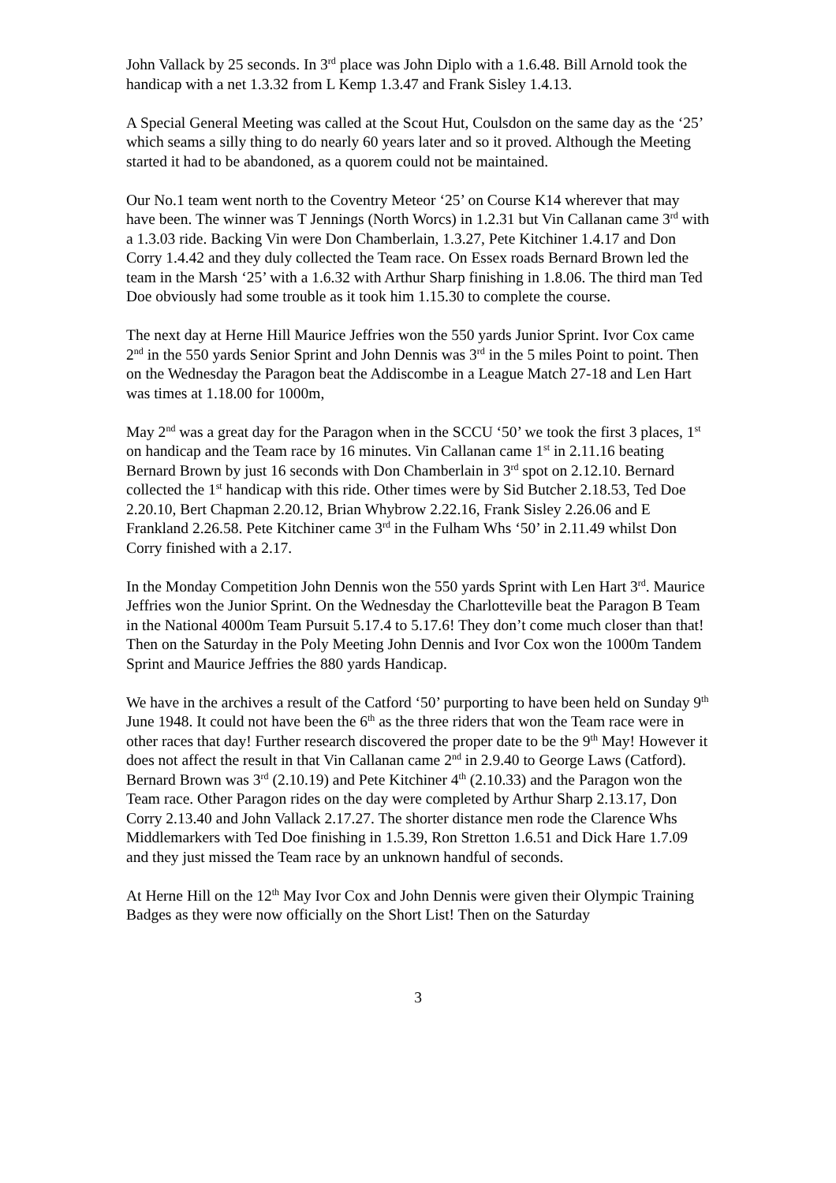John Vallack by 25 seconds. In 3<sup>rd</sup> place was John Diplo with a 1.6.48. Bill Arnold took the handicap with a net 1.3.32 from L Kemp 1.3.47 and Frank Sisley 1.4.13.
A Special General Meeting was called at the Scout Hut, Coulsdon on the same day as the ‘25’ which seams a silly thing to do nearly 60 years later and so it proved. Although the Meeting started it had to be abandoned, as a quorem could not be maintained.
Our No.1 team went north to the Coventry Meteor ‘25’ on Course K14 wherever that may have been. The winner was T Jennings (North Worcs) in 1.2.31 but Vin Callanan came 3<sup>rd</sup> with a 1.3.03 ride. Backing Vin were Don Chamberlain, 1.3.27, Pete Kitchiner 1.4.17 and Don Corry 1.4.42 and they duly collected the Team race. On Essex roads Bernard Brown led the team in the Marsh ‘25’ with a 1.6.32 with Arthur Sharp finishing in 1.8.06. The third man Ted Doe obviously had some trouble as it took him 1.15.30 to complete the course.
The next day at Herne Hill Maurice Jeffries won the 550 yards Junior Sprint. Ivor Cox came 2<sup>nd</sup> in the 550 yards Senior Sprint and John Dennis was 3<sup>rd</sup> in the 5 miles Point to point. Then on the Wednesday the Paragon beat the Addiscombe in a League Match 27-18 and Len Hart was times at 1.18.00 for 1000m,
May 2<sup>nd</sup> was a great day for the Paragon when in the SCCU ‘50’ we took the first 3 places, 1<sup>st</sup> on handicap and the Team race by 16 minutes. Vin Callanan came 1<sup>st</sup> in 2.11.16 beating Bernard Brown by just 16 seconds with Don Chamberlain in 3<sup>rd</sup> spot on 2.12.10. Bernard collected the 1<sup>st</sup> handicap with this ride. Other times were by Sid Butcher 2.18.53, Ted Doe 2.20.10, Bert Chapman 2.20.12, Brian Whybrow 2.22.16, Frank Sisley 2.26.06 and E Frankland 2.26.58. Pete Kitchiner came 3<sup>rd</sup> in the Fulham Whs ‘50’ in 2.11.49 whilst Don Corry finished with a 2.17.
In the Monday Competition John Dennis won the 550 yards Sprint with Len Hart 3<sup>rd</sup>. Maurice Jeffries won the Junior Sprint. On the Wednesday the Charlotteville beat the Paragon B Team in the National 4000m Team Pursuit 5.17.4 to 5.17.6! They don’t come much closer than that! Then on the Saturday in the Poly Meeting John Dennis and Ivor Cox won the 1000m Tandem Sprint and Maurice Jeffries the 880 yards Handicap.
We have in the archives a result of the Catford ‘50’ purporting to have been held on Sunday 9<sup>th</sup> June 1948. It could not have been the 6<sup>th</sup> as the three riders that won the Team race were in other races that day! Further research discovered the proper date to be the 9<sup>th</sup> May! However it does not affect the result in that Vin Callanan came 2<sup>nd</sup> in 2.9.40 to George Laws (Catford). Bernard Brown was 3<sup>rd</sup> (2.10.19) and Pete Kitchiner 4<sup>th</sup> (2.10.33) and the Paragon won the Team race. Other Paragon rides on the day were completed by Arthur Sharp 2.13.17, Don Corry 2.13.40 and John Vallack 2.17.27. The shorter distance men rode the Clarence Whs Middlemarkers with Ted Doe finishing in 1.5.39, Ron Stretton 1.6.51 and Dick Hare 1.7.09 and they just missed the Team race by an unknown handful of seconds.
At Herne Hill on the 12<sup>th</sup> May Ivor Cox and John Dennis were given their Olympic Training Badges as they were now officially on the Short List! Then on the Saturday
3